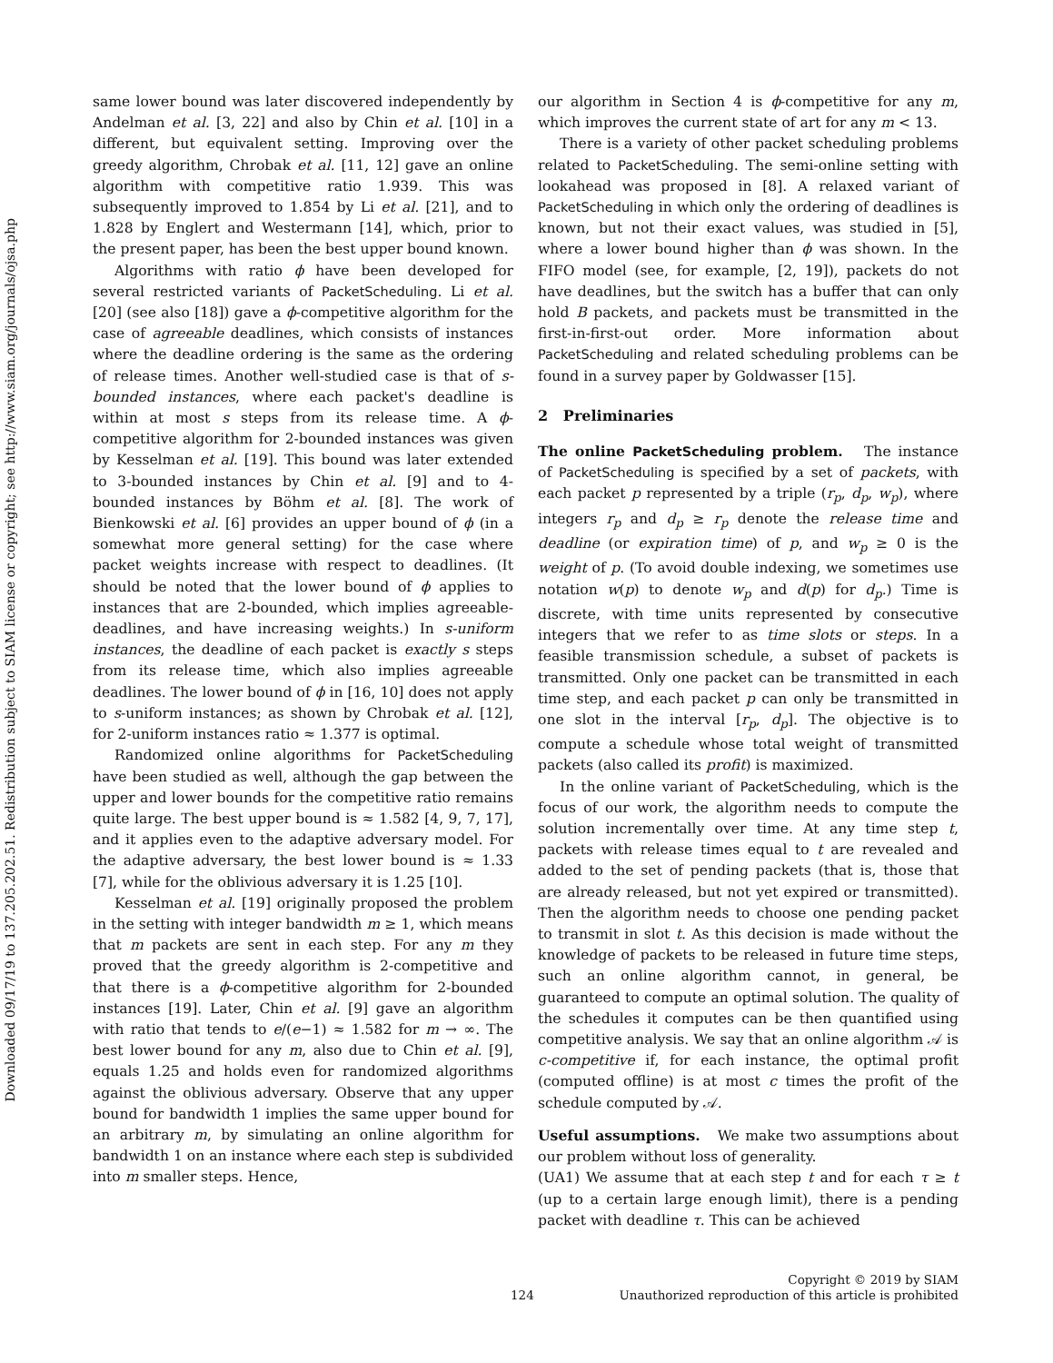Downloaded 09/17/19 to 137.205.202.51. Redistribution subject to SIAM license or copyright; see http://www.siam.org/journals/ojsa.php
same lower bound was later discovered independently by Andelman et al. [3, 22] and also by Chin et al. [10] in a different, but equivalent setting. Improving over the greedy algorithm, Chrobak et al. [11, 12] gave an online algorithm with competitive ratio 1.939. This was subsequently improved to 1.854 by Li et al. [21], and to 1.828 by Englert and Westermann [14], which, prior to the present paper, has been the best upper bound known.
Algorithms with ratio ϕ have been developed for several restricted variants of PacketScheduling. Li et al. [20] (see also [18]) gave a ϕ-competitive algorithm for the case of agreeable deadlines, which consists of instances where the deadline ordering is the same as the ordering of release times. Another well-studied case is that of s-bounded instances, where each packet's deadline is within at most s steps from its release time. A ϕ-competitive algorithm for 2-bounded instances was given by Kesselman et al. [19]. This bound was later extended to 3-bounded instances by Chin et al. [9] and to 4-bounded instances by Böhm et al. [8]. The work of Bienkowski et al. [6] provides an upper bound of ϕ (in a somewhat more general setting) for the case where packet weights increase with respect to deadlines. (It should be noted that the lower bound of ϕ applies to instances that are 2-bounded, which implies agreeable-deadlines, and have increasing weights.) In s-uniform instances, the deadline of each packet is exactly s steps from its release time, which also implies agreeable deadlines. The lower bound of ϕ in [16, 10] does not apply to s-uniform instances; as shown by Chrobak et al. [12], for 2-uniform instances ratio ≈ 1.377 is optimal.
Randomized online algorithms for PacketScheduling have been studied as well, although the gap between the upper and lower bounds for the competitive ratio remains quite large. The best upper bound is ≈ 1.582 [4, 9, 7, 17], and it applies even to the adaptive adversary model. For the adaptive adversary, the best lower bound is ≈ 1.33 [7], while for the oblivious adversary it is 1.25 [10].
Kesselman et al. [19] originally proposed the problem in the setting with integer bandwidth m ≥ 1, which means that m packets are sent in each step. For any m they proved that the greedy algorithm is 2-competitive and that there is a ϕ-competitive algorithm for 2-bounded instances [19]. Later, Chin et al. [9] gave an algorithm with ratio that tends to e/(e−1) ≈ 1.582 for m → ∞. The best lower bound for any m, also due to Chin et al. [9], equals 1.25 and holds even for randomized algorithms against the oblivious adversary. Observe that any upper bound for bandwidth 1 implies the same upper bound for an arbitrary m, by simulating an online algorithm for bandwidth 1 on an instance where each step is subdivided into m smaller steps. Hence,
our algorithm in Section 4 is ϕ-competitive for any m, which improves the current state of art for any m < 13.
There is a variety of other packet scheduling problems related to PacketScheduling. The semi-online setting with lookahead was proposed in [8]. A relaxed variant of PacketScheduling in which only the ordering of deadlines is known, but not their exact values, was studied in [5], where a lower bound higher than ϕ was shown. In the FIFO model (see, for example, [2, 19]), packets do not have deadlines, but the switch has a buffer that can only hold B packets, and packets must be transmitted in the first-in-first-out order. More information about PacketScheduling and related scheduling problems can be found in a survey paper by Goldwasser [15].
2 Preliminaries
The online PacketScheduling problem. The instance of PacketScheduling is specified by a set of packets, with each packet p represented by a triple (r<sub>p</sub>, d<sub>p</sub>, w<sub>p</sub>), where integers r<sub>p</sub> and d<sub>p</sub> ≥ r<sub>p</sub> denote the release time and deadline (or expiration time) of p, and w<sub>p</sub> ≥ 0 is the weight of p. (To avoid double indexing, we sometimes use notation w(p) to denote w<sub>p</sub> and d(p) for d<sub>p</sub>.) Time is discrete, with time units represented by consecutive integers that we refer to as time slots or steps. In a feasible transmission schedule, a subset of packets is transmitted. Only one packet can be transmitted in each time step, and each packet p can only be transmitted in one slot in the interval [r<sub>p</sub>, d<sub>p</sub>]. The objective is to compute a schedule whose total weight of transmitted packets (also called its profit) is maximized.
In the online variant of PacketScheduling, which is the focus of our work, the algorithm needs to compute the solution incrementally over time. At any time step t, packets with release times equal to t are revealed and added to the set of pending packets (that is, those that are already released, but not yet expired or transmitted). Then the algorithm needs to choose one pending packet to transmit in slot t. As this decision is made without the knowledge of packets to be released in future time steps, such an online algorithm cannot, in general, be guaranteed to compute an optimal solution. The quality of the schedules it computes can be then quantified using competitive analysis. We say that an online algorithm 𝒜 is c-competitive if, for each instance, the optimal profit (computed offline) is at most c times the profit of the schedule computed by 𝒜.
Useful assumptions. We make two assumptions about our problem without loss of generality.
(UA1) We assume that at each step t and for each τ ≥ t (up to a certain large enough limit), there is a pending packet with deadline τ. This can be achieved
Copyright © 2019 by SIAM
124
Unauthorized reproduction of this article is prohibited